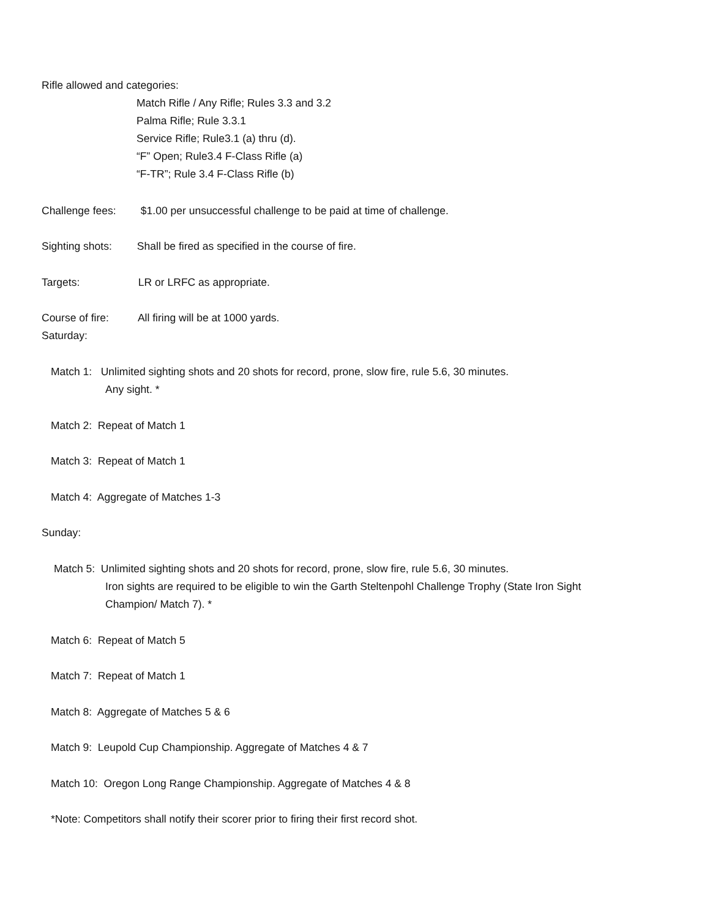Rifle allowed and categories:
Match Rifle / Any Rifle; Rules 3.3 and 3.2
Palma Rifle; Rule 3.3.1
Service Rifle; Rule3.1 (a) thru (d).
“F” Open; Rule3.4 F-Class Rifle (a)
“F-TR”; Rule 3.4 F-Class Rifle (b)
Challenge fees: $1.00 per unsuccessful challenge to be paid at time of challenge.
Sighting shots: Shall be fired as specified in the course of fire.
Targets: LR or LRFC as appropriate.
Course of fire: All firing will be at 1000 yards.
Saturday:
Match 1: Unlimited sighting shots and 20 shots for record, prone, slow fire, rule 5.6, 30 minutes.
Any sight. *
Match 2: Repeat of Match 1
Match 3: Repeat of Match 1
Match 4: Aggregate of Matches 1-3
Sunday:
Match 5: Unlimited sighting shots and 20 shots for record, prone, slow fire, rule 5.6, 30 minutes.
Iron sights are required to be eligible to win the Garth Steltenpohl Challenge Trophy (State Iron Sight
Champion/ Match 7). *
Match 6: Repeat of Match 5
Match 7: Repeat of Match 1
Match 8: Aggregate of Matches 5 & 6
Match 9: Leupold Cup Championship. Aggregate of Matches 4 & 7
Match 10: Oregon Long Range Championship. Aggregate of Matches 4 & 8
*Note: Competitors shall notify their scorer prior to firing their first record shot.